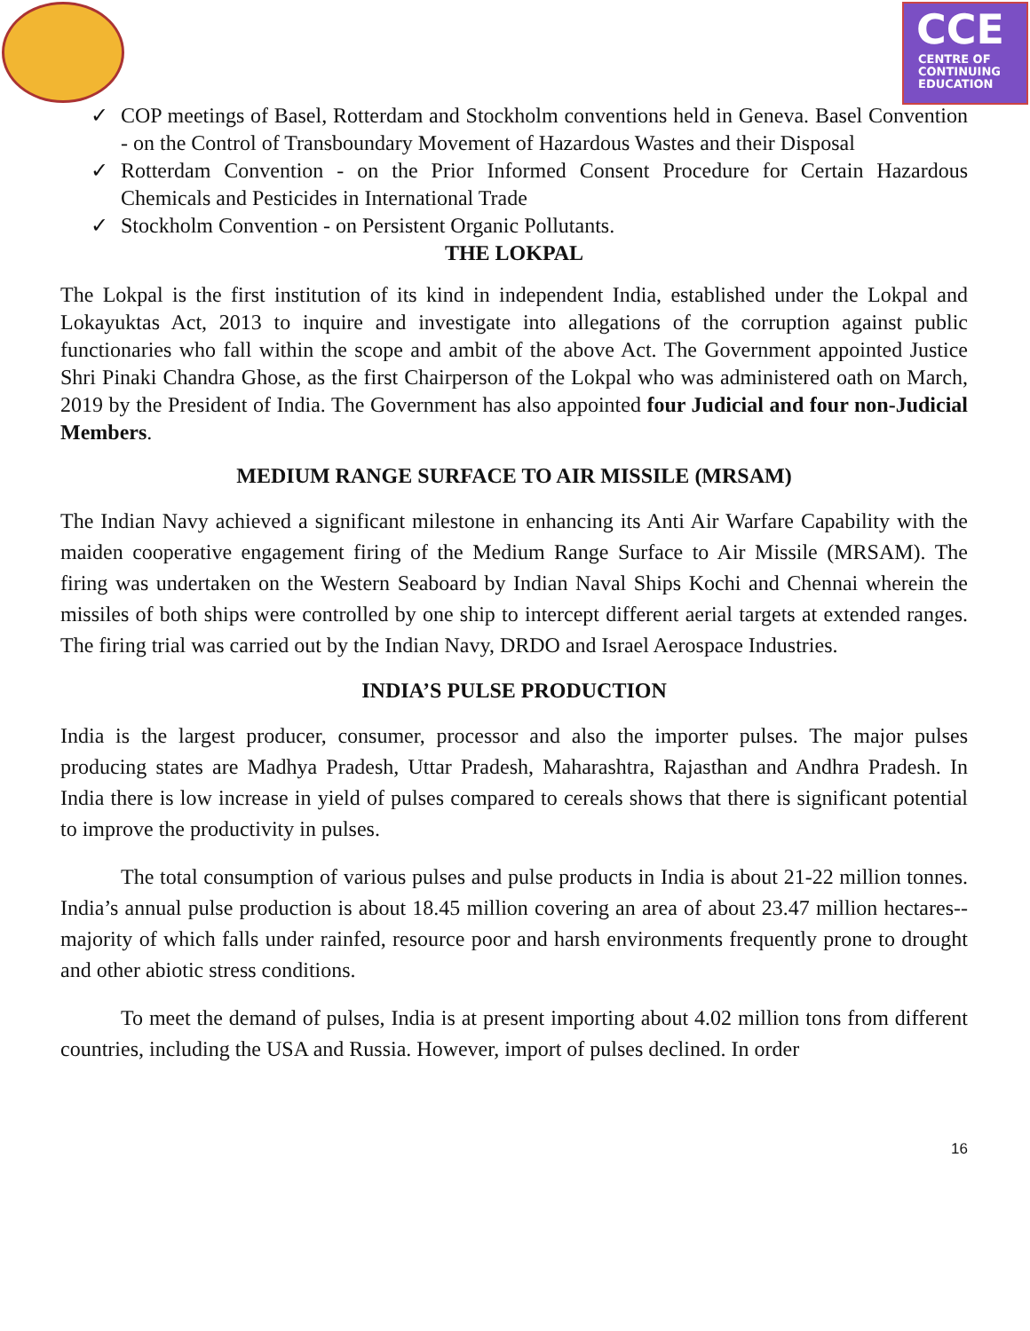CCE
CENTRE OF
CONTINUING
EDUCATION
✓ COP meetings of Basel, Rotterdam and Stockholm conventions held in Geneva. Basel Convention - on the Control of Transboundary Movement of Hazardous Wastes and their Disposal
✓ Rotterdam Convention - on the Prior Informed Consent Procedure for Certain Hazardous Chemicals and Pesticides in International Trade
✓ Stockholm Convention - on Persistent Organic Pollutants.
THE LOKPAL
The Lokpal is the first institution of its kind in independent India, established under the Lokpal and Lokayuktas Act, 2013 to inquire and investigate into allegations of the corruption against public functionaries who fall within the scope and ambit of the above Act. The Government appointed Justice Shri Pinaki Chandra Ghose, as the first Chairperson of the Lokpal who was administered oath on March, 2019 by the President of India. The Government has also appointed four Judicial and four non-Judicial Members.
MEDIUM RANGE SURFACE TO AIR MISSILE (MRSAM)
The Indian Navy achieved a significant milestone in enhancing its Anti Air Warfare Capability with the maiden cooperative engagement firing of the Medium Range Surface to Air Missile (MRSAM). The firing was undertaken on the Western Seaboard by Indian Naval Ships Kochi and Chennai wherein the missiles of both ships were controlled by one ship to intercept different aerial targets at extended ranges. The firing trial was carried out by the Indian Navy, DRDO and Israel Aerospace Industries.
INDIA’S PULSE PRODUCTION
India is the largest producer, consumer, processor and also the importer pulses. The major pulses producing states are Madhya Pradesh, Uttar Pradesh, Maharashtra, Rajasthan and Andhra Pradesh. In India there is low increase in yield of pulses compared to cereals shows that there is significant potential to improve the productivity in pulses.
The total consumption of various pulses and pulse products in India is about 21-22 million tonnes. India’s annual pulse production is about 18.45 million covering an area of about 23.47 million hectares-- majority of which falls under rainfed, resource poor and harsh environments frequently prone to drought and other abiotic stress conditions.
To meet the demand of pulses, India is at present importing about 4.02 million tons from different countries, including the USA and Russia. However, import of pulses declined. In order
16